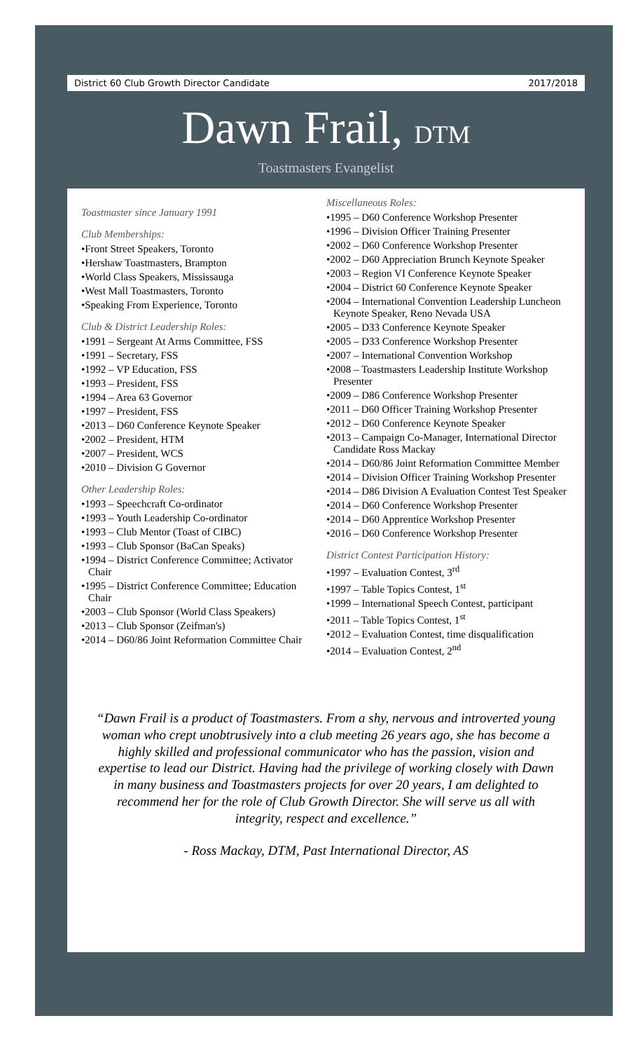District 60 Club Growth Director Candidate 2017/2018
Dawn Frail, DTM
Toastmasters Evangelist
Toastmaster since January 1991
Club Memberships:
•Front Street Speakers, Toronto
•Hershaw Toastmasters, Brampton
•World Class Speakers, Mississauga
•West Mall Toastmasters, Toronto
•Speaking From Experience, Toronto
Club & District Leadership Roles:
•1991 – Sergeant At Arms Committee, FSS
•1991 – Secretary, FSS
•1992 – VP Education, FSS
•1993 – President, FSS
•1994 – Area 63 Governor
•1997 – President, FSS
•2013 – D60 Conference Keynote Speaker
•2002 – President, HTM
•2007 – President, WCS
•2010 – Division G Governor
Other Leadership Roles:
•1993 – Speechcraft Co-ordinator
•1993 – Youth Leadership Co-ordinator
•1993 – Club Mentor (Toast of CIBC)
•1993 – Club Sponsor (BaCan Speaks)
•1994 – District Conference Committee; Activator Chair
•1995 – District Conference Committee; Education Chair
•2003 – Club Sponsor (World Class Speakers)
•2013 – Club Sponsor (Zeifman's)
•2014 – D60/86 Joint Reformation Committee Chair
Miscellaneous Roles:
•1995 – D60 Conference Workshop Presenter
•1996 – Division Officer Training Presenter
•2002 – D60 Conference Workshop Presenter
•2002 – D60 Appreciation Brunch Keynote Speaker
•2003 – Region VI Conference Keynote Speaker
•2004 – District 60 Conference Keynote Speaker
•2004 – International Convention Leadership Luncheon Keynote Speaker, Reno Nevada USA
•2005 – D33 Conference Keynote Speaker
•2005 – D33 Conference Workshop Presenter
•2007 – International Convention Workshop
•2008 – Toastmasters Leadership Institute Workshop Presenter
•2009 – D86 Conference Workshop Presenter
•2011 – D60 Officer Training Workshop Presenter
•2012 – D60 Conference Keynote Speaker
•2013 – Campaign Co-Manager, International Director Candidate Ross Mackay
•2014 – D60/86 Joint Reformation Committee Member
•2014 – Division Officer Training Workshop Presenter
•2014 – D86 Division A Evaluation Contest Test Speaker
•2014 – D60 Conference Workshop Presenter
•2014 – D60 Apprentice Workshop Presenter
•2016 – D60 Conference Workshop Presenter
District Contest Participation History:
•1997 – Evaluation Contest, 3<sup>rd</sup>
•1997 – Table Topics Contest, 1<sup>st</sup>
•1999 – International Speech Contest, participant
•2011 – Table Topics Contest, 1<sup>st</sup>
•2012 – Evaluation Contest, time disqualification
•2014 – Evaluation Contest, 2<sup>nd</sup>
“Dawn Frail is a product of Toastmasters. From a shy, nervous and introverted young woman who crept unobtrusively into a club meeting 26 years ago, she has become a highly skilled and professional communicator who has the passion, vision and expertise to lead our District. Having had the privilege of working closely with Dawn in many business and Toastmasters projects for over 20 years, I am delighted to recommend her for the role of Club Growth Director. She will serve us all with integrity, respect and excellence.”
- Ross Mackay, DTM, Past International Director, AS